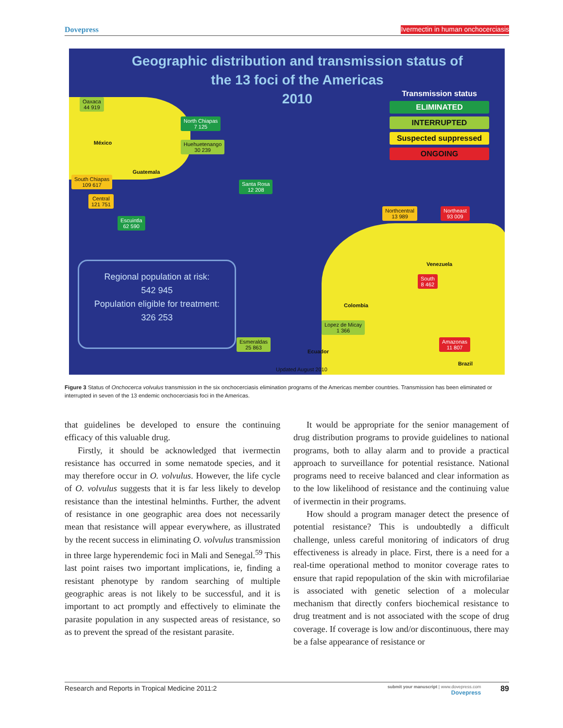Dovepress Ivermectin in human onchocerciasis
Geographic distribution and transmission status of the 13 foci of the Americas
2010
Transmission status
ELIMINATED
INTERRUPTED
Suspected suppressed
ONGOING
Oaxaca
44 919
North Chiapas
7 125
Huehuetenango
30 239
South Chiapas
109 617
Central
121 751
Escuintla
62 590
Santa Rosa
12 208
Northcentral
13 989
Northeast
93 009
South
8 462
Lopez de Micay
1 366
Esmeraldas
25 863
Amazonas
11 807
México
Guatemala
Venezuela
Colombia
Ecuador
Brazil
Updated August 2010
Regional population at risk:
542 945
Population eligible for treatment:
326 253
Figure 3 Status of Onchocerca volvulus transmission in the six onchocerciasis elimination programs of the Americas member countries. Transmission has been eliminated or interrupted in seven of the 13 endemic onchocerciasis foci in the Americas.
that guidelines be developed to ensure the continuing efficacy of this valuable drug.
Firstly, it should be acknowledged that ivermectin resistance has occurred in some nematode species, and it may therefore occur in O. volvulus. However, the life cycle of O. volvulus suggests that it is far less likely to develop resistance than the intestinal helminths. Further, the advent of resistance in one geographic area does not necessarily mean that resistance will appear everywhere, as illustrated by the recent success in eliminating O. volvulus transmission in three large hyperendemic foci in Mali and Senegal.<sup>59</sup> This last point raises two important implications, ie, finding a resistant phenotype by random searching of multiple geographic areas is not likely to be successful, and it is important to act promptly and effectively to eliminate the parasite population in any suspected areas of resistance, so as to prevent the spread of the resistant parasite.
It would be appropriate for the senior management of drug distribution programs to provide guidelines to national programs, both to allay alarm and to provide a practical approach to surveillance for potential resistance. National programs need to receive balanced and clear information as to the low likelihood of resistance and the continuing value of ivermectin in their programs.
How should a program manager detect the presence of potential resistance? This is undoubtedly a difficult challenge, unless careful monitoring of indicators of drug effectiveness is already in place. First, there is a need for a real-time operational method to monitor coverage rates to ensure that rapid repopulation of the skin with microfilariae is associated with genetic selection of a molecular mechanism that directly confers biochemical resistance to drug treatment and is not associated with the scope of drug coverage. If coverage is low and/or discontinuous, there may be a false appearance of resistance or
Research and Reports in Tropical Medicine 2011:2 submit your manuscript | www.dovepress.com
Dovepress 89